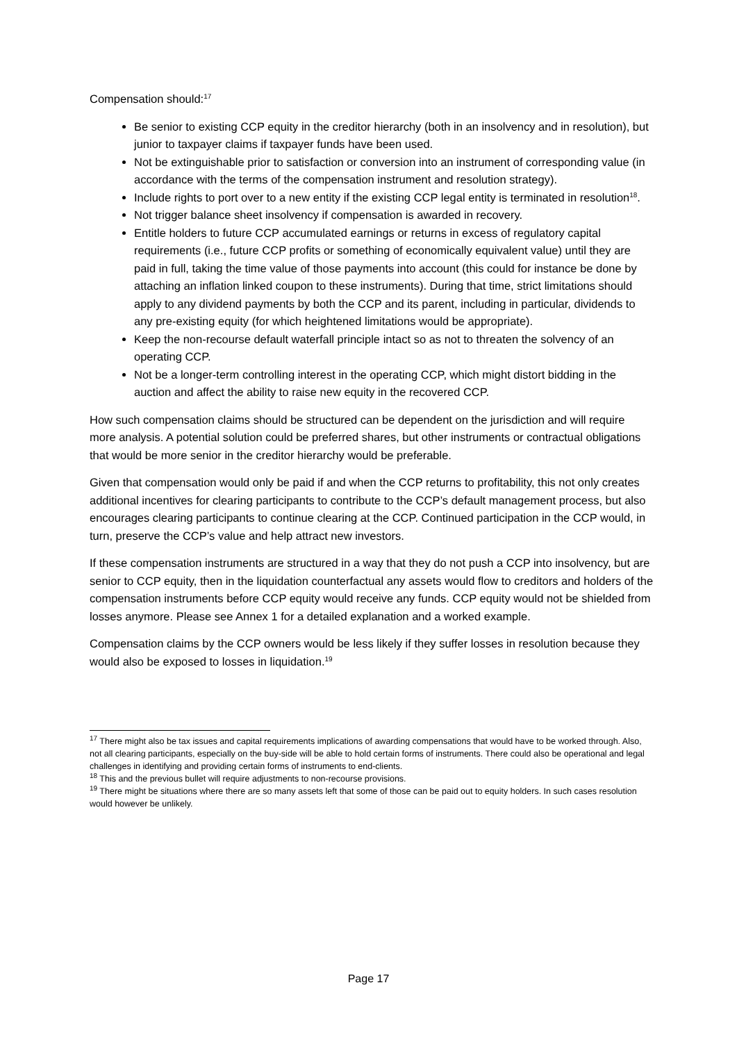Compensation should:<sup>17</sup>
Be senior to existing CCP equity in the creditor hierarchy (both in an insolvency and in resolution), but junior to taxpayer claims if taxpayer funds have been used.
Not be extinguishable prior to satisfaction or conversion into an instrument of corresponding value (in accordance with the terms of the compensation instrument and resolution strategy).
Include rights to port over to a new entity if the existing CCP legal entity is terminated in resolution<sup>18</sup>.
Not trigger balance sheet insolvency if compensation is awarded in recovery.
Entitle holders to future CCP accumulated earnings or returns in excess of regulatory capital requirements (i.e., future CCP profits or something of economically equivalent value) until they are paid in full, taking the time value of those payments into account (this could for instance be done by attaching an inflation linked coupon to these instruments). During that time, strict limitations should apply to any dividend payments by both the CCP and its parent, including in particular, dividends to any pre-existing equity (for which heightened limitations would be appropriate).
Keep the non-recourse default waterfall principle intact so as not to threaten the solvency of an operating CCP.
Not be a longer-term controlling interest in the operating CCP, which might distort bidding in the auction and affect the ability to raise new equity in the recovered CCP.
How such compensation claims should be structured can be dependent on the jurisdiction and will require more analysis. A potential solution could be preferred shares, but other instruments or contractual obligations that would be more senior in the creditor hierarchy would be preferable.
Given that compensation would only be paid if and when the CCP returns to profitability, this not only creates additional incentives for clearing participants to contribute to the CCP’s default management process, but also encourages clearing participants to continue clearing at the CCP. Continued participation in the CCP would, in turn, preserve the CCP’s value and help attract new investors.
If these compensation instruments are structured in a way that they do not push a CCP into insolvency, but are senior to CCP equity, then in the liquidation counterfactual any assets would flow to creditors and holders of the compensation instruments before CCP equity would receive any funds. CCP equity would not be shielded from losses anymore. Please see Annex 1 for a detailed explanation and a worked example.
Compensation claims by the CCP owners would be less likely if they suffer losses in resolution because they would also be exposed to losses in liquidation.<sup>19</sup>
<sup>17</sup> There might also be tax issues and capital requirements implications of awarding compensations that would have to be worked through. Also, not all clearing participants, especially on the buy-side will be able to hold certain forms of instruments. There could also be operational and legal challenges in identifying and providing certain forms of instruments to end-clients.
<sup>18</sup> This and the previous bullet will require adjustments to non-recourse provisions.
<sup>19</sup> There might be situations where there are so many assets left that some of those can be paid out to equity holders. In such cases resolution would however be unlikely.
Page 17